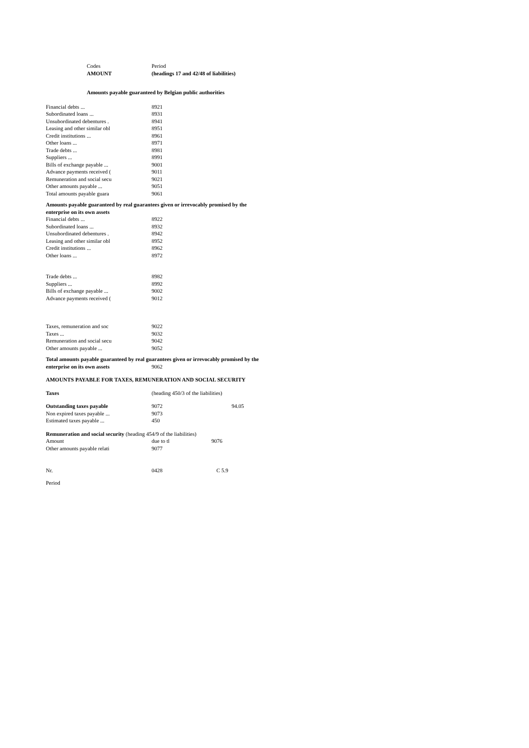| Codes | Period | |
| AMOUNT | (headings 17 and 42/48 of liabilities) | |
| Amounts payable guaranteed by Belgian public authorities | | |
| Financial debts ... | 8921 | |
| Subordinated loans ... | 8931 | |
| Unsubordinated debentures . | 8941 | |
| Leasing and other similar obl | 8951 | |
| Credit institutions ... | 8961 | |
| Other loans ... | 8971 | |
| Trade debts ... | 8981 | |
| Suppliers ... | 8991 | |
| Bills of exchange payable ... | 9001 | |
| Advance payments received ( | 9011 | |
| Remuneration and social secu | 9021 | |
| Other amounts payable ... | 9051 | |
| Total amounts payable guara | 9061 | |
| Amounts payable guaranteed by real guarantees given or irrevocably promised by the | | |
| enterprise on its own assets | | |
| Financial debts ... | 8922 | |
| Subordinated loans ... | 8932 | |
| Unsubordinated debentures . | 8942 | |
| Leasing and other similar obl | 8952 | |
| Credit institutions ... | 8962 | |
| Other loans ... | 8972 | |
| Trade debts ... | 8982 | |
| Suppliers ... | 8992 | |
| Bills of exchange payable ... | 9002 | |
| Advance payments received ( | 9012 | |
| Taxes, remuneration and soc | 9022 | |
| Taxes ... | 9032 | |
| Remuneration and social secu | 9042 | |
| Other amounts payable ... | 9052 | |
| Total amounts payable guaranteed by real guarantees given or irrevocably promised by the | | |
| enterprise on its own assets | 9062 | |
| AMOUNTS PAYABLE FOR TAXES, REMUNERATION AND SOCIAL SECURITY | | |
| Taxes | (heading 450/3 of the liabilities) | |
| Outstanding taxes payable | 9072 | 94.05 |
| Non expired taxes payable ... | 9073 | |
| Estimated taxes payable ... | 450 | |
| Remuneration and social security (heading 454/9 of the liabilities) | | |
| Amount | due to tl | 9076 |
| Other amounts payable relati | 9077 | |
| Nr. | 0428 | C 5.9 |
| Period | | |